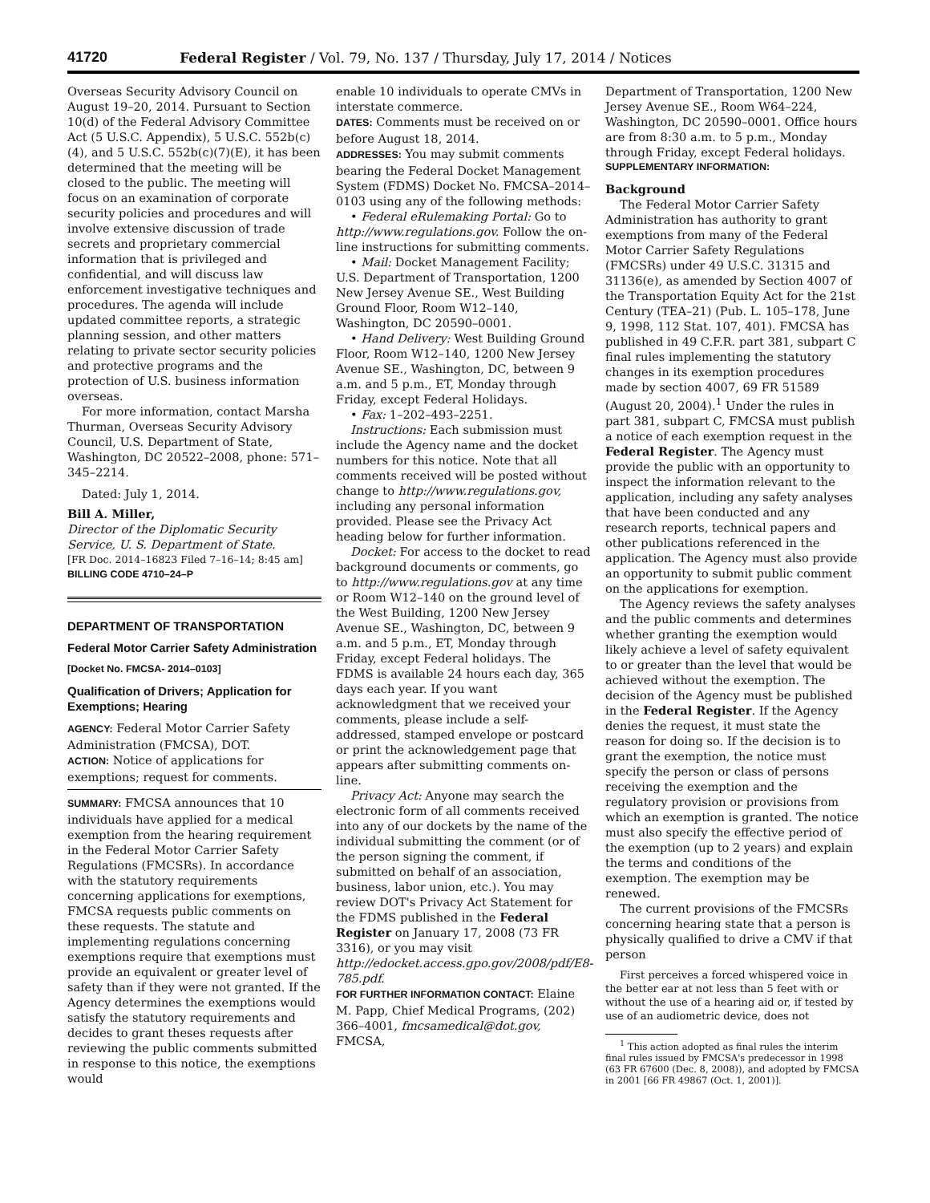41720 Federal Register / Vol. 79, No. 137 / Thursday, July 17, 2014 / Notices
Overseas Security Advisory Council on August 19–20, 2014. Pursuant to Section 10(d) of the Federal Advisory Committee Act (5 U.S.C. Appendix), 5 U.S.C. 552b(c)(4), and 5 U.S.C. 552b(c)(7)(E), it has been determined that the meeting will be closed to the public. The meeting will focus on an examination of corporate security policies and procedures and will involve extensive discussion of trade secrets and proprietary commercial information that is privileged and confidential, and will discuss law enforcement investigative techniques and procedures. The agenda will include updated committee reports, a strategic planning session, and other matters relating to private sector security policies and protective programs and the protection of U.S. business information overseas.
For more information, contact Marsha Thurman, Overseas Security Advisory Council, U.S. Department of State, Washington, DC 20522–2008, phone: 571–345–2214.
Dated: July 1, 2014.
Bill A. Miller,
Director of the Diplomatic Security Service, U. S. Department of State.
[FR Doc. 2014–16823 Filed 7–16–14; 8:45 am]
BILLING CODE 4710–24–P
DEPARTMENT OF TRANSPORTATION
Federal Motor Carrier Safety Administration
[Docket No. FMCSA- 2014–0103]
Qualification of Drivers; Application for Exemptions; Hearing
AGENCY: Federal Motor Carrier Safety Administration (FMCSA), DOT.
ACTION: Notice of applications for exemptions; request for comments.
SUMMARY: FMCSA announces that 10 individuals have applied for a medical exemption from the hearing requirement in the Federal Motor Carrier Safety Regulations (FMCSRs). In accordance with the statutory requirements concerning applications for exemptions, FMCSA requests public comments on these requests. The statute and implementing regulations concerning exemptions require that exemptions must provide an equivalent or greater level of safety than if they were not granted. If the Agency determines the exemptions would satisfy the statutory requirements and decides to grant theses requests after reviewing the public comments submitted in response to this notice, the exemptions would
enable 10 individuals to operate CMVs in interstate commerce.
DATES: Comments must be received on or before August 18, 2014.
ADDRESSES: You may submit comments bearing the Federal Docket Management System (FDMS) Docket No. FMCSA–2014–0103 using any of the following methods:
• Federal eRulemaking Portal: Go to http://www.regulations.gov. Follow the on-line instructions for submitting comments.
• Mail: Docket Management Facility; U.S. Department of Transportation, 1200 New Jersey Avenue SE., West Building Ground Floor, Room W12–140, Washington, DC 20590–0001.
• Hand Delivery: West Building Ground Floor, Room W12–140, 1200 New Jersey Avenue SE., Washington, DC, between 9 a.m. and 5 p.m., ET, Monday through Friday, except Federal Holidays.
• Fax: 1–202–493–2251.
Instructions: Each submission must include the Agency name and the docket numbers for this notice. Note that all comments received will be posted without change to http://www.regulations.gov, including any personal information provided. Please see the Privacy Act heading below for further information.
Docket: For access to the docket to read background documents or comments, go to http://www.regulations.gov at any time or Room W12–140 on the ground level of the West Building, 1200 New Jersey Avenue SE., Washington, DC, between 9 a.m. and 5 p.m., ET, Monday through Friday, except Federal holidays. The FDMS is available 24 hours each day, 365 days each year. If you want acknowledgment that we received your comments, please include a self-addressed, stamped envelope or postcard or print the acknowledgement page that appears after submitting comments on-line.
Privacy Act: Anyone may search the electronic form of all comments received into any of our dockets by the name of the individual submitting the comment (or of the person signing the comment, if submitted on behalf of an association, business, labor union, etc.). You may review DOT's Privacy Act Statement for the FDMS published in the Federal Register on January 17, 2008 (73 FR 3316), or you may visit http://edocket.access.gpo.gov/2008/pdf/E8-785.pdf.
FOR FURTHER INFORMATION CONTACT: Elaine M. Papp, Chief Medical Programs, (202) 366–4001, fmcsamedical@dot.gov, FMCSA,
Department of Transportation, 1200 New Jersey Avenue SE., Room W64–224, Washington, DC 20590–0001. Office hours are from 8:30 a.m. to 5 p.m., Monday through Friday, except Federal holidays.
SUPPLEMENTARY INFORMATION:
Background
The Federal Motor Carrier Safety Administration has authority to grant exemptions from many of the Federal Motor Carrier Safety Regulations (FMCSRs) under 49 U.S.C. 31315 and 31136(e), as amended by Section 4007 of the Transportation Equity Act for the 21st Century (TEA–21) (Pub. L. 105–178, June 9, 1998, 112 Stat. 107, 401). FMCSA has published in 49 C.F.R. part 381, subpart C final rules implementing the statutory changes in its exemption procedures made by section 4007, 69 FR 51589 (August 20, 2004).<sup>1</sup> Under the rules in part 381, subpart C, FMCSA must publish a notice of each exemption request in the Federal Register. The Agency must provide the public with an opportunity to inspect the information relevant to the application, including any safety analyses that have been conducted and any research reports, technical papers and other publications referenced in the application. The Agency must also provide an opportunity to submit public comment on the applications for exemption.
The Agency reviews the safety analyses and the public comments and determines whether granting the exemption would likely achieve a level of safety equivalent to or greater than the level that would be achieved without the exemption. The decision of the Agency must be published in the Federal Register. If the Agency denies the request, it must state the reason for doing so. If the decision is to grant the exemption, the notice must specify the person or class of persons receiving the exemption and the regulatory provision or provisions from which an exemption is granted. The notice must also specify the effective period of the exemption (up to 2 years) and explain the terms and conditions of the exemption. The exemption may be renewed.
The current provisions of the FMCSRs concerning hearing state that a person is physically qualified to drive a CMV if that person
First perceives a forced whispered voice in the better ear at not less than 5 feet with or without the use of a hearing aid or, if tested by use of an audiometric device, does not
<sup>1</sup> This action adopted as final rules the interim final rules issued by FMCSA's predecessor in 1998 (63 FR 67600 (Dec. 8, 2008)), and adopted by FMCSA in 2001 [66 FR 49867 (Oct. 1, 2001)].